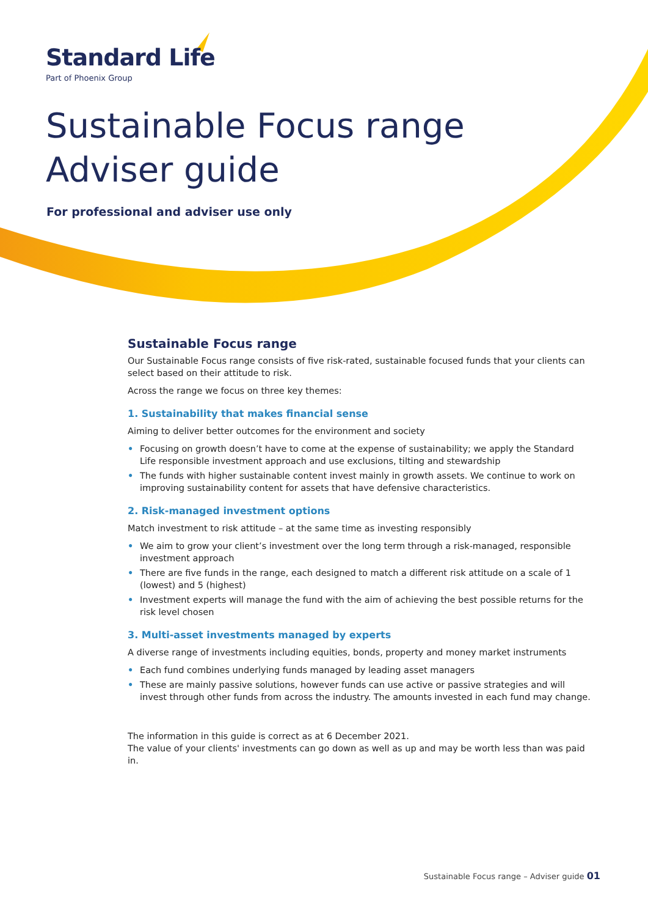Standard Life
Part of Phoenix Group
Sustainable Focus range
Adviser guide
For professional and adviser use only
Sustainable Focus range
Our Sustainable Focus range consists of five risk-rated, sustainable focused funds that your clients can select based on their attitude to risk.
Across the range we focus on three key themes:
1. Sustainability that makes financial sense
Aiming to deliver better outcomes for the environment and society
• Focusing on growth doesn’t have to come at the expense of sustainability; we apply the Standard Life responsible investment approach and use exclusions, tilting and stewardship
• The funds with higher sustainable content invest mainly in growth assets. We continue to work on improving sustainability content for assets that have defensive characteristics.
2. Risk-managed investment options
Match investment to risk attitude – at the same time as investing responsibly
• We aim to grow your client’s investment over the long term through a risk-managed, responsible investment approach
• There are five funds in the range, each designed to match a different risk attitude on a scale of 1 (lowest) and 5 (highest)
• Investment experts will manage the fund with the aim of achieving the best possible returns for the risk level chosen
3. Multi-asset investments managed by experts
A diverse range of investments including equities, bonds, property and money market instruments
• Each fund combines underlying funds managed by leading asset managers
• These are mainly passive solutions, however funds can use active or passive strategies and will invest through other funds from across the industry. The amounts invested in each fund may change.
The information in this guide is correct as at 6 December 2021.
The value of your clients' investments can go down as well as up and may be worth less than was paid in.
Sustainable Focus range – Adviser guide 01